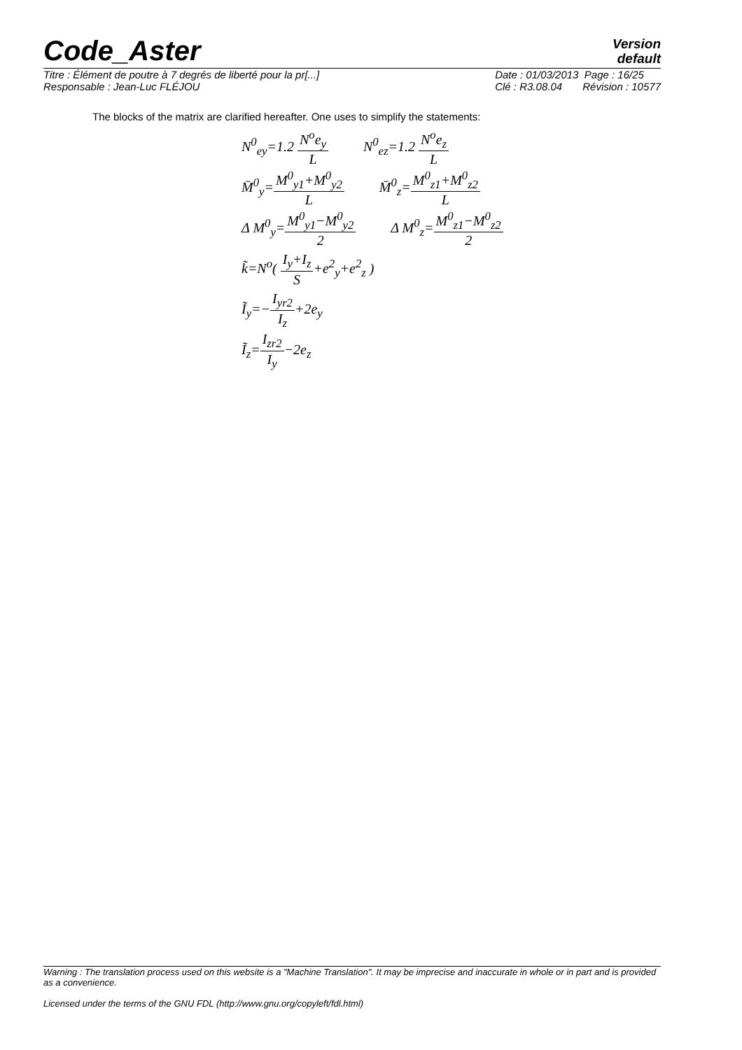Code_Aster
Version
default
Titre : Élément de poutre à 7 degrés de liberté pour la pr[...]
Responsable : Jean-Luc FLÉJOU
Date : 01/03/2013 Page : 16/25
Clé : R3.08.04 Révision : 10577
The blocks of the matrix are clarified hereafter. One uses to simplify the statements:
N<sup>0</sup><sub>ey</sub>=1.2 N<sup>o</sup>e<sub>y</sub> L N<sup>0</sup><sub>ez</sub>=1.2 N<sup>o</sup>e<sub>z</sub> L
M̄<sup>0</sup><sub>y</sub>=M<sup>0</sup><sub>y1</sub>+M<sup>0</sup><sub>y2</sub> L M̄<sup>0</sup><sub>z</sub>=M<sup>0</sup><sub>z1</sub>+M<sup>0</sup><sub>z2</sub> L
Δ M<sup>0</sup><sub>y</sub>=M<sup>0</sup><sub>y1</sub>−M<sup>0</sup><sub>y2</sub> 2 Δ M<sup>0</sup><sub>z</sub>=M<sup>0</sup><sub>z1</sub>−M<sup>0</sup><sub>z2</sub> 2
k̃=N<sup>o</sup>( I<sub>y</sub>+I<sub>z</sub> S+e<sup>2</sup><sub>y</sub>+e<sup>2</sup><sub>z</sub> )
Ĩ<sub>y</sub>=−I<sub>yr2</sub> I<sub>z</sub>+2e<sub>y</sub>
Ĩ<sub>z</sub>=I<sub>zr2</sub> I<sub>y</sub>−2e<sub>z</sub>
Warning : The translation process used on this website is a "Machine Translation". It may be imprecise and inaccurate in whole or in part and is provided as a convenience.
Licensed under the terms of the GNU FDL (http://www.gnu.org/copyleft/fdl.html)